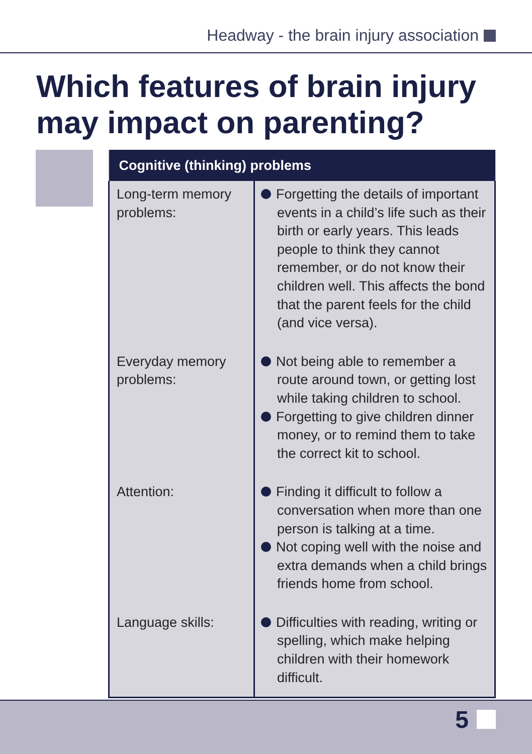Headway - the brain injury association
Which features of brain injury may impact on parenting?
| Cognitive (thinking) problems | |
| --- | --- |
| Long-term memory problems: | Forgetting the details of important events in a child’s life such as their birth or early years. This leads people to think they cannot remember, or do not know their children well. This affects the bond that the parent feels for the child (and vice versa). |
| Everyday memory problems: | Not being able to remember a route around town, or getting lost while taking children to school. Forgetting to give children dinner money, or to remind them to take the correct kit to school. |
| Attention: | Finding it difficult to follow a conversation when more than one person is talking at a time. Not coping well with the noise and extra demands when a child brings friends home from school. |
| Language skills: | Difficulties with reading, writing or spelling, which make helping children with their homework difficult. |
5